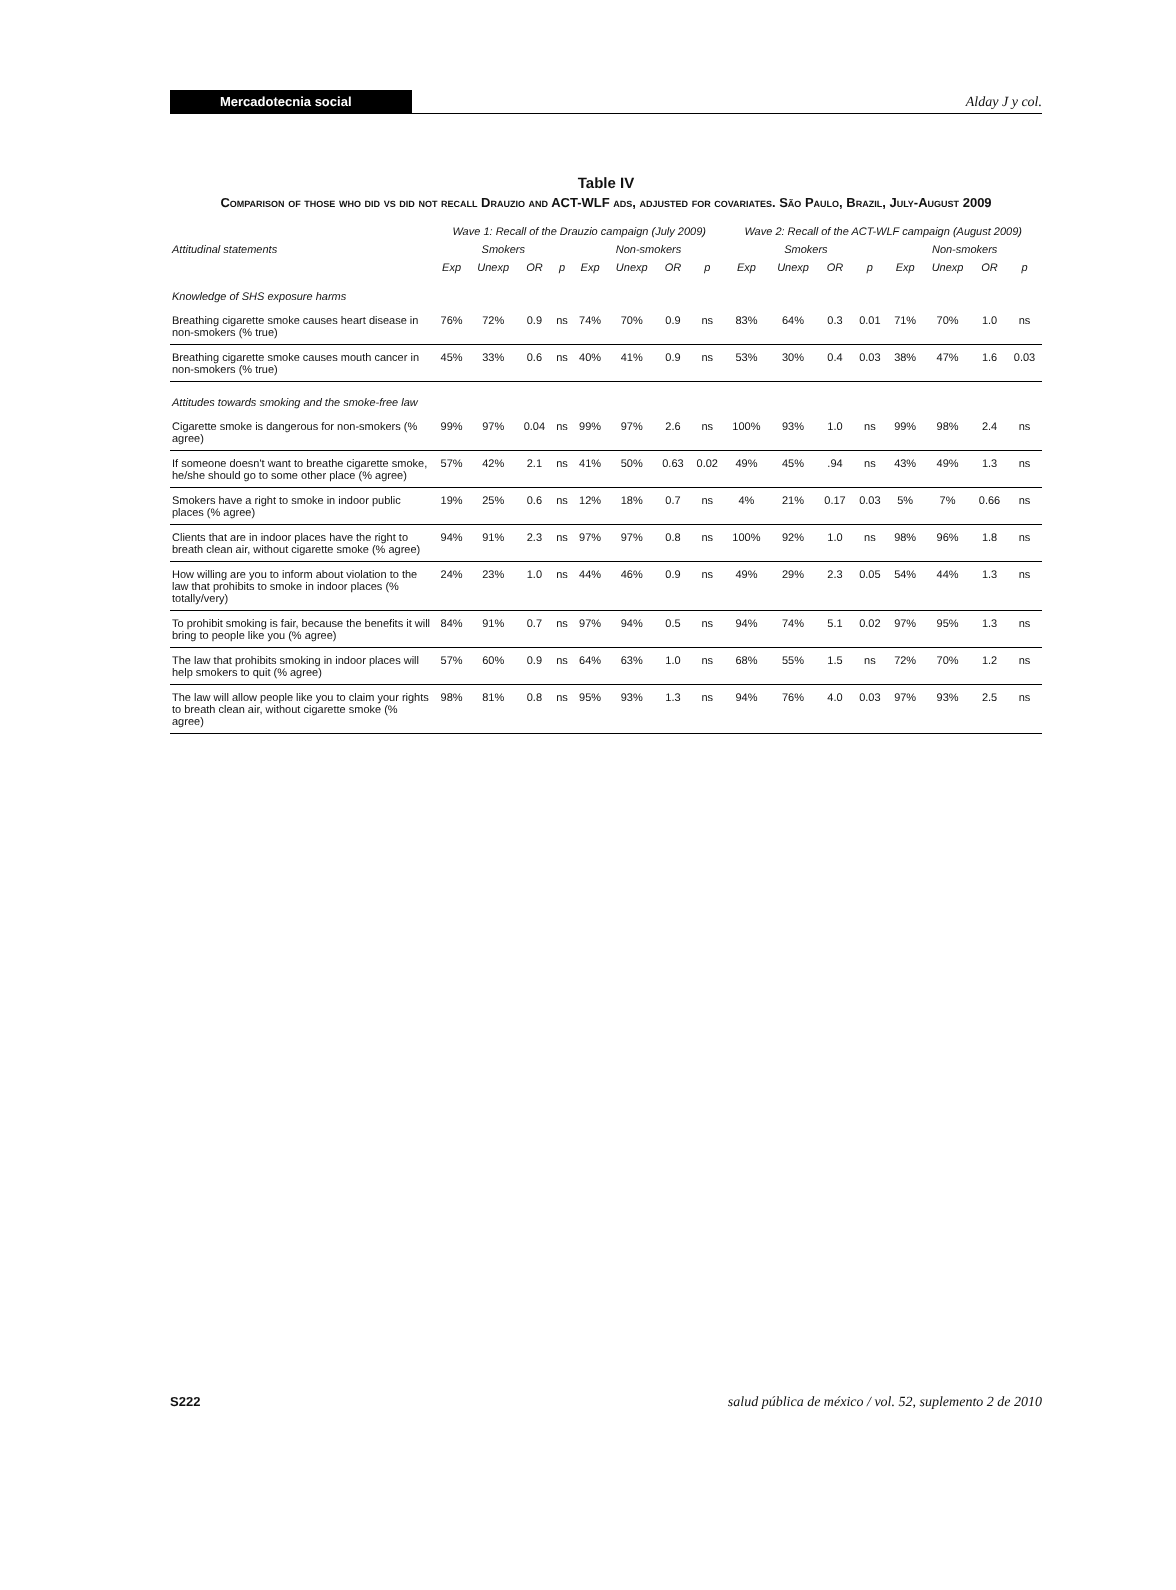Mercadotecnia social Alday J y col.
Table IV
Comparison of those who did vs did not recall Drauzio and ACT-WLF ads, adjusted for covariates. São Paulo, Brazil, July-August 2009
| Attitudinal statements | Wave 1: Recall of the Drauzio campaign (July 2009) | | | | | | | | Wave 2: Recall of the ACT-WLF campaign (August 2009) | | | | | | | |
| --- | --- | --- | --- | --- | --- | --- | --- | --- | --- | --- | --- | --- | --- | --- | --- | --- |
| | Smokers | | | | Non-smokers | | | | Smokers | | | | Non-smokers | | | |
| | Exp | Unexp | OR | p | Exp | Unexp | OR | p | Exp | Unexp | OR | p | Exp | Unexp | OR | p |
| Knowledge of SHS exposure harms | | | | | | | | | | | | | | | | |
| Breathing cigarette smoke causes heart disease in non-smokers (% true) | 76% | 72% | 0.9 | ns | 74% | 70% | 0.9 | ns | 83% | 64% | 0.3 | 0.01 | 71% | 70% | 1.0 | ns |
| Breathing cigarette smoke causes mouth cancer in non-smokers (% true) | 45% | 33% | 0.6 | ns | 40% | 41% | 0.9 | ns | 53% | 30% | 0.4 | 0.03 | 38% | 47% | 1.6 | 0.03 |
| Attitudes towards smoking and the smoke-free law | | | | | | | | | | | | | | | | |
| Cigarette smoke is dangerous for non-smokers (% agree) | 99% | 97% | 0.04 | ns | 99% | 97% | 2.6 | ns | 100% | 93% | 1.0 | ns | 99% | 98% | 2.4 | ns |
| If someone doesn't want to breathe cigarette smoke, he/she should go to some other place (% agree) | 57% | 42% | 2.1 | ns | 41% | 50% | 0.63 | 0.02 | 49% | 45% | .94 | ns | 43% | 49% | 1.3 | ns |
| Smokers have a right to smoke in indoor public places (% agree) | 19% | 25% | 0.6 | ns | 12% | 18% | 0.7 | ns | 4% | 21% | 0.17 | 0.03 | 5% | 7% | 0.66 | ns |
| Clients that are in indoor places have the right to breath clean air, without cigarette smoke (% agree) | 94% | 91% | 2.3 | ns | 97% | 97% | 0.8 | ns | 100% | 92% | 1.0 | ns | 98% | 96% | 1.8 | ns |
| How willing are you to inform about violation to the law that prohibits to smoke in indoor places (% totally/very) | 24% | 23% | 1.0 | ns | 44% | 46% | 0.9 | ns | 49% | 29% | 2.3 | 0.05 | 54% | 44% | 1.3 | ns |
| To prohibit smoking is fair, because the benefits it will bring to people like you (% agree) | 84% | 91% | 0.7 | ns | 97% | 94% | 0.5 | ns | 94% | 74% | 5.1 | 0.02 | 97% | 95% | 1.3 | ns |
| The law that prohibits smoking in indoor places will help smokers to quit (% agree) | 57% | 60% | 0.9 | ns | 64% | 63% | 1.0 | ns | 68% | 55% | 1.5 | ns | 72% | 70% | 1.2 | ns |
| The law will allow people like you to claim your rights to breath clean air, without cigarette smoke (% agree) | 98% | 81% | 0.8 | ns | 95% | 93% | 1.3 | ns | 94% | 76% | 4.0 | 0.03 | 97% | 93% | 2.5 | ns |
S222 salud pública de méxico / vol. 52, suplemento 2 de 2010